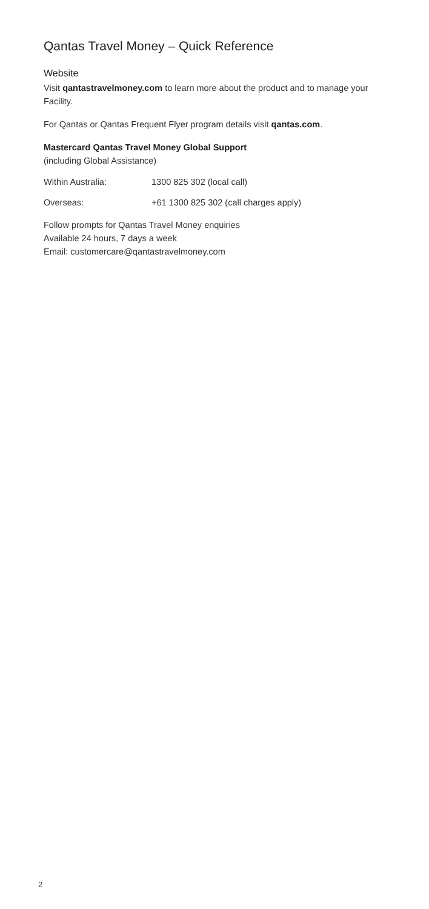Qantas Travel Money – Quick Reference
Website
Visit qantastravelmoney.com to learn more about the product and to manage your Facility.
For Qantas or Qantas Frequent Flyer program details visit qantas.com.
Mastercard Qantas Travel Money Global Support
(including Global Assistance)
Within Australia: 1300 825 302 (local call)
Overseas: +61 1300 825 302 (call charges apply)
Follow prompts for Qantas Travel Money enquiries
Available 24 hours, 7 days a week
Email: customercare@qantastravelmoney.com
2